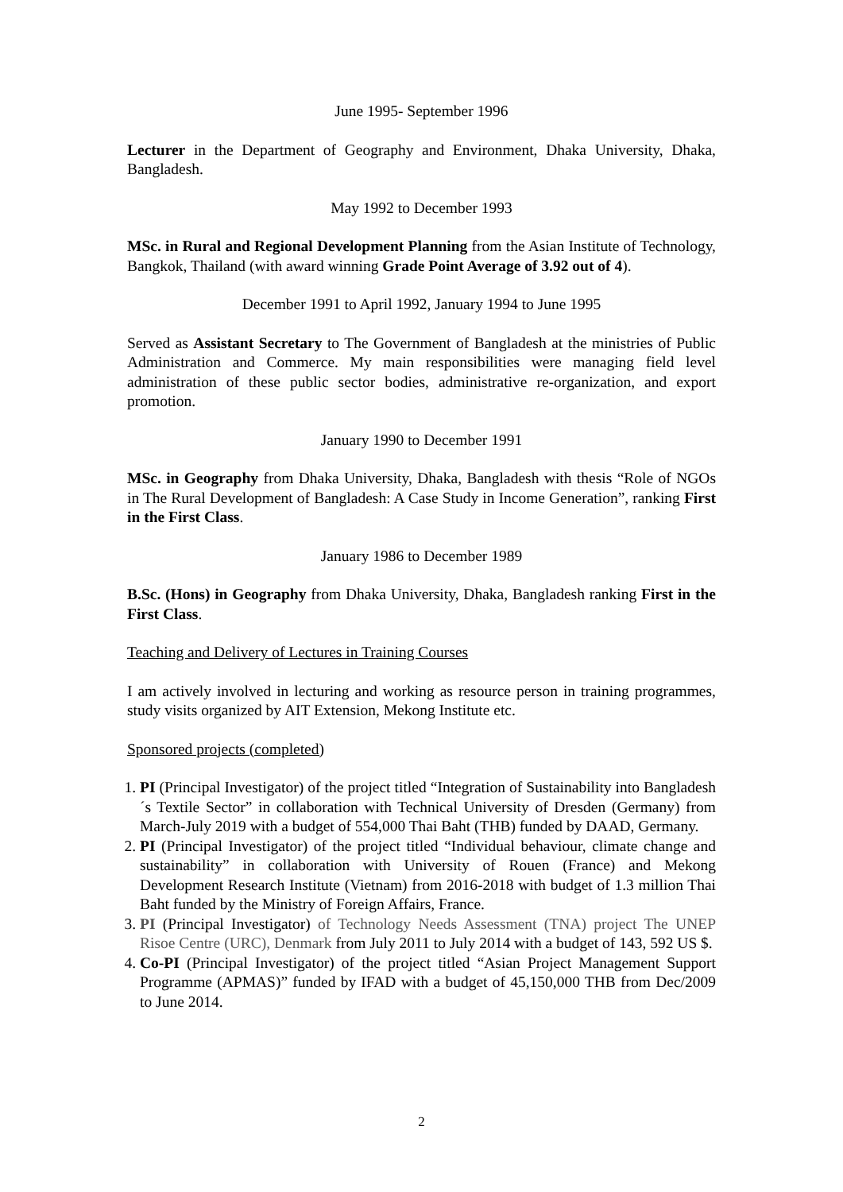June 1995- September 1996
Lecturer in the Department of Geography and Environment, Dhaka University, Dhaka, Bangladesh.
May 1992 to December 1993
MSc. in Rural and Regional Development Planning from the Asian Institute of Technology, Bangkok, Thailand (with award winning Grade Point Average of 3.92 out of 4).
December 1991 to April 1992, January 1994 to June 1995
Served as Assistant Secretary to The Government of Bangladesh at the ministries of Public Administration and Commerce. My main responsibilities were managing field level administration of these public sector bodies, administrative re-organization, and export promotion.
January 1990 to December 1991
MSc. in Geography from Dhaka University, Dhaka, Bangladesh with thesis “Role of NGOs in The Rural Development of Bangladesh: A Case Study in Income Generation”, ranking First in the First Class.
January 1986 to December 1989
B.Sc. (Hons) in Geography from Dhaka University, Dhaka, Bangladesh ranking First in the First Class.
Teaching and Delivery of Lectures in Training Courses
I am actively involved in lecturing and working as resource person in training programmes, study visits organized by AIT Extension, Mekong Institute etc.
Sponsored projects (completed)
1. PI (Principal Investigator) of the project titled “Integration of Sustainability into Bangladesh´s Textile Sector” in collaboration with Technical University of Dresden (Germany) from March-July 2019 with a budget of 554,000 Thai Baht (THB) funded by DAAD, Germany.
2. PI (Principal Investigator) of the project titled “Individual behaviour, climate change and sustainability” in collaboration with University of Rouen (France) and Mekong Development Research Institute (Vietnam) from 2016-2018 with budget of 1.3 million Thai Baht funded by the Ministry of Foreign Affairs, France.
3. PI (Principal Investigator) of Technology Needs Assessment (TNA) project The UNEP Risoe Centre (URC), Denmark from July 2011 to July 2014 with a budget of 143, 592 US $.
4. Co-PI (Principal Investigator) of the project titled “Asian Project Management Support Programme (APMAS)” funded by IFAD with a budget of 45,150,000 THB from Dec/2009 to June 2014.
2